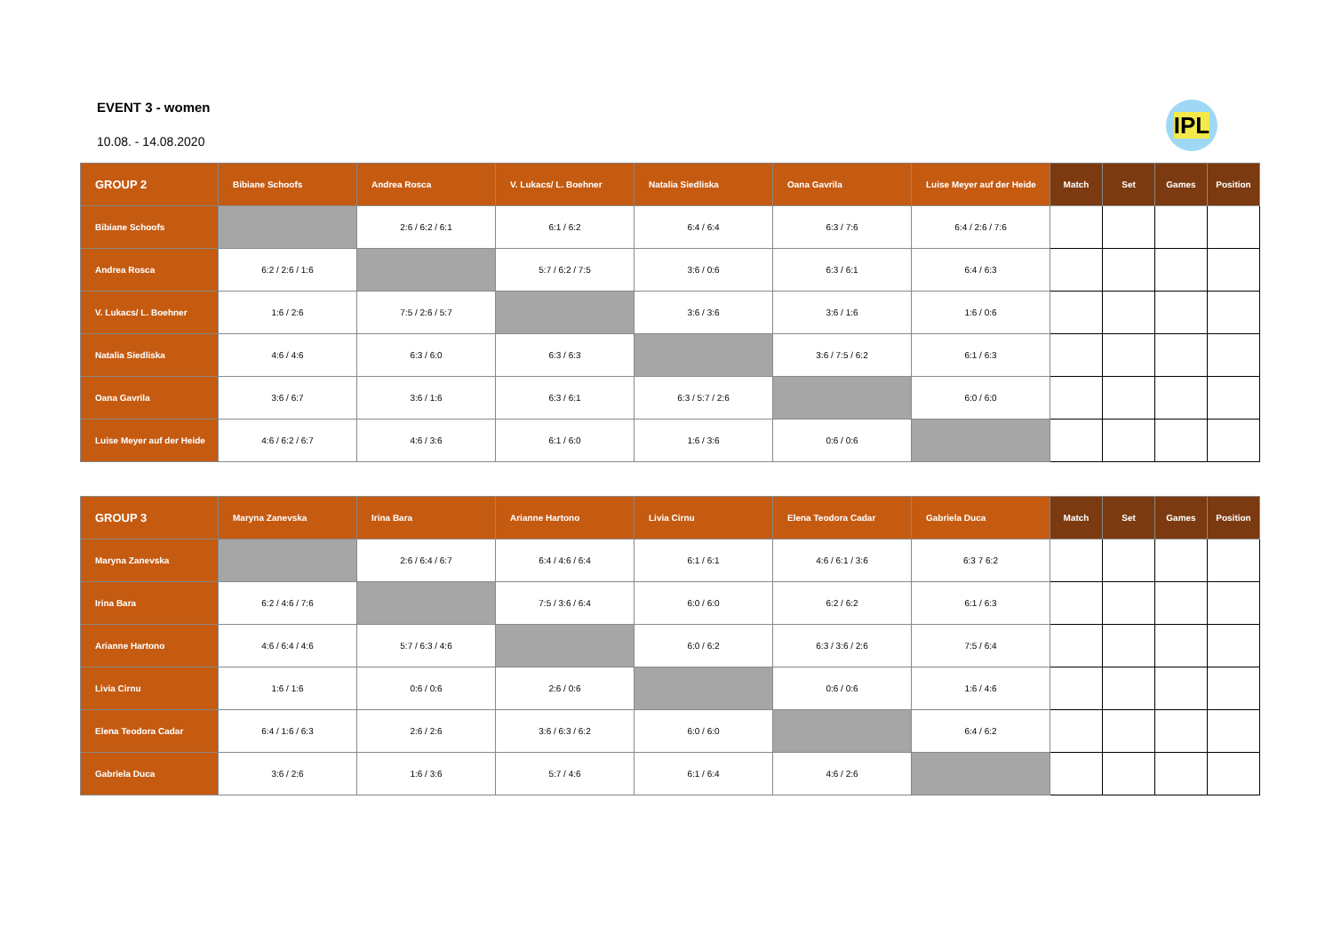IPL
EVENT 3 - women
10.08. - 14.08.2020
| GROUP 2 | Bibiane Schoofs | Andrea Rosca | V. Lukacs/ L. Boehner | Natalia Siedliska | Oana Gavrila | Luise Meyer auf der Heide | Match | Set | Games | Position |
| --- | --- | --- | --- | --- | --- | --- | --- | --- | --- | --- |
| Bibiane Schoofs | | 2:6 / 6:2 / 6:1 | 6:1 / 6:2 | 6:4 / 6:4 | 6:3 / 7:6 | 6:4 / 2:6 / 7:6 | | | | |
| Andrea Rosca | 6:2 / 2:6 / 1:6 | | 5:7 / 6:2 / 7:5 | 3:6 / 0:6 | 6:3 / 6:1 | 6:4 / 6:3 | | | | |
| V. Lukacs/ L. Boehner | 1:6 / 2:6 | 7:5 / 2:6 / 5:7 | | 3:6 / 3:6 | 3:6 / 1:6 | 1:6 / 0:6 | | | | |
| Natalia Siedliska | 4:6 / 4:6 | 6:3 / 6:0 | 6:3 / 6:3 | | 3:6 / 7:5 / 6:2 | 6:1 / 6:3 | | | | |
| Oana Gavrila | 3:6 / 6:7 | 3:6 / 1:6 | 6:3 / 6:1 | 6:3 / 5:7 / 2:6 | | 6:0 / 6:0 | | | | |
| Luise Meyer auf der Heide | 4:6 / 6:2 / 6:7 | 4:6 / 3:6 | 6:1 / 6:0 | 1:6 / 3:6 | 0:6 / 0:6 | | | | | |
| GROUP 3 | Maryna Zanevska | Irina Bara | Arianne Hartono | Livia Cirnu | Elena Teodora Cadar | Gabriela Duca | Match | Set | Games | Position |
| --- | --- | --- | --- | --- | --- | --- | --- | --- | --- | --- |
| Maryna Zanevska | | 2:6 / 6:4 / 6:7 | 6:4 / 4:6 / 6:4 | 6:1 / 6:1 | 4:6 / 6:1 / 3:6 | 6:3 7 6:2 | | | | |
| Irina Bara | 6:2 / 4:6 / 7:6 | | 7:5 / 3:6 / 6:4 | 6:0 / 6:0 | 6:2 / 6:2 | 6:1 / 6:3 | | | | |
| Arianne Hartono | 4:6 / 6:4 / 4:6 | 5:7 / 6:3 / 4:6 | | 6:0 / 6:2 | 6:3 / 3:6 / 2:6 | 7:5 / 6:4 | | | | |
| Livia Cirnu | 1:6 / 1:6 | 0:6 / 0:6 | 2:6 / 0:6 | | 0:6 / 0:6 | 1:6 / 4:6 | | | | |
| Elena Teodora Cadar | 6:4 / 1:6 / 6:3 | 2:6 / 2:6 | 3:6 / 6:3 / 6:2 | 6:0 / 6:0 | | 6:4 / 6:2 | | | | |
| Gabriela Duca | 3:6 / 2:6 | 1:6 / 3:6 | 5:7 / 4:6 | 6:1 / 6:4 | 4:6 / 2:6 | | | | | |